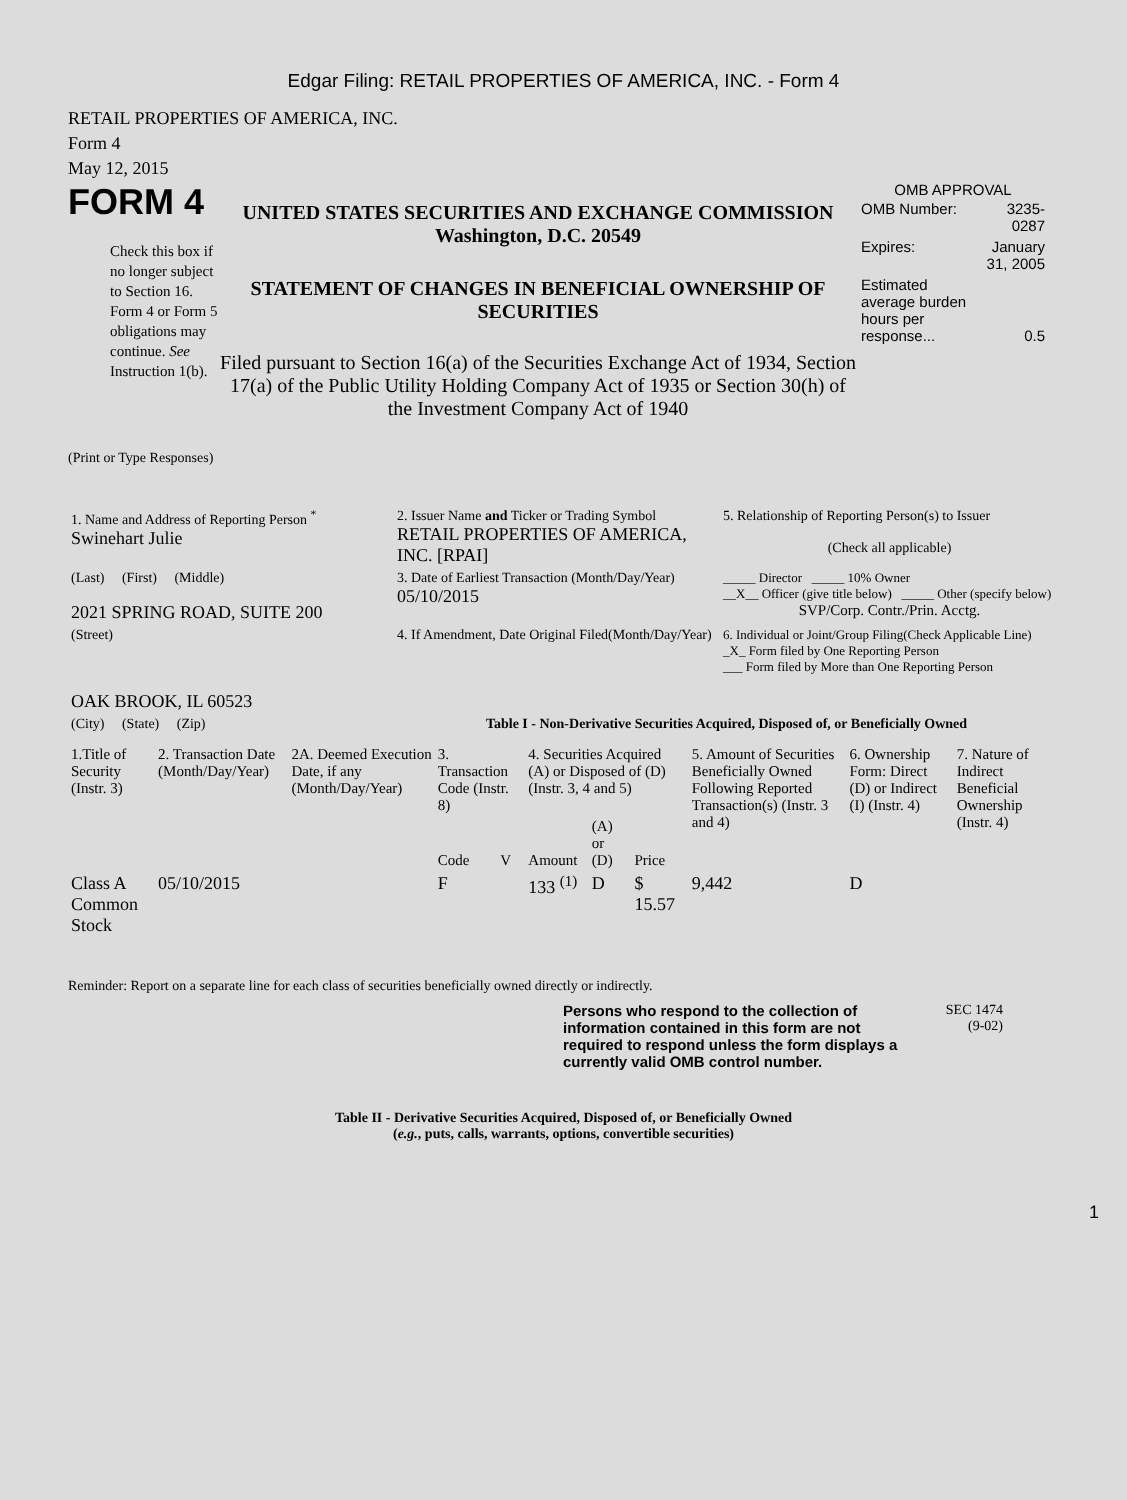Edgar Filing: RETAIL PROPERTIES OF AMERICA, INC. - Form 4
RETAIL PROPERTIES OF AMERICA, INC.
Form 4
May 12, 2015
FORM 4
Check this box if no longer subject to Section 16. Form 4 or Form 5 obligations may continue. See Instruction 1(b).
UNITED STATES SECURITIES AND EXCHANGE COMMISSION
Washington, D.C. 20549
STATEMENT OF CHANGES IN BENEFICIAL OWNERSHIP OF SECURITIES
Filed pursuant to Section 16(a) of the Securities Exchange Act of 1934, Section 17(a) of the Public Utility Holding Company Act of 1935 or Section 30(h) of the Investment Company Act of 1940
OMB APPROVAL
| OMB Number: | 3235-0287 |
| Expires: | January 31, 2005 |
| Estimated average burden hours per response... | 0.5 |
(Print or Type Responses)
| 1. Name and Address of Reporting Person <sup>*</sup> Swinehart Julie | 2. Issuer Name and Ticker or Trading Symbol RETAIL PROPERTIES OF AMERICA, INC. [RPAI] | 5. Relationship of Reporting Person(s) to Issuer (Check all applicable) |
| (Last) (First) (Middle) 2021 SPRING ROAD, SUITE 200 | 3. Date of Earliest Transaction (Month/Day/Year) 05/10/2015 | _____ Director _____ 10% Owner __X__ Officer (give title below) _____ Other (specify below) SVP/Corp. Contr./Prin. Acctg. |
| (Street) OAK BROOK, IL 60523 | 4. If Amendment, Date Original Filed(Month/Day/Year) | 6. Individual or Joint/Group Filing(Check Applicable Line) _X_ Form filed by One Reporting Person ___ Form filed by More than One Reporting Person |
| (City) (State) (Zip) | Table I - Non-Derivative Securities Acquired, Disposed of, or Beneficially Owned | |
| 1.Title of Security (Instr. 3) | 2. Transaction Date (Month/Day/Year) | 2A. Deemed Execution Date, if any (Month/Day/Year) | 3. Transaction Code (Instr. 8) | | 4. Securities Acquired (A) or Disposed of (D) (Instr. 3, 4 and 5) | | | 5. Amount of Securities Beneficially Owned Following Reported Transaction(s) (Instr. 3 and 4) | 6. Ownership Form: Direct (D) or Indirect (I) (Instr. 4) | 7. Nature of Indirect Beneficial Ownership (Instr. 4) |
| --- | --- | --- | --- | --- | --- | --- | --- | --- | --- | --- |
| | | | Code | V | Amount | (A) or (D) | Price | | | |
| Class A Common Stock | 05/10/2015 | | F | | 133 <sup>(1)</sup> | D | $ 15.57 | 9,442 | D | |
Reminder: Report on a separate line for each class of securities beneficially owned directly or indirectly.
Persons who respond to the collection of information contained in this form are not required to respond unless the form displays a currently valid OMB control number.
SEC 1474
(9-02)
Table II - Derivative Securities Acquired, Disposed of, or Beneficially Owned
(e.g., puts, calls, warrants, options, convertible securities)
1